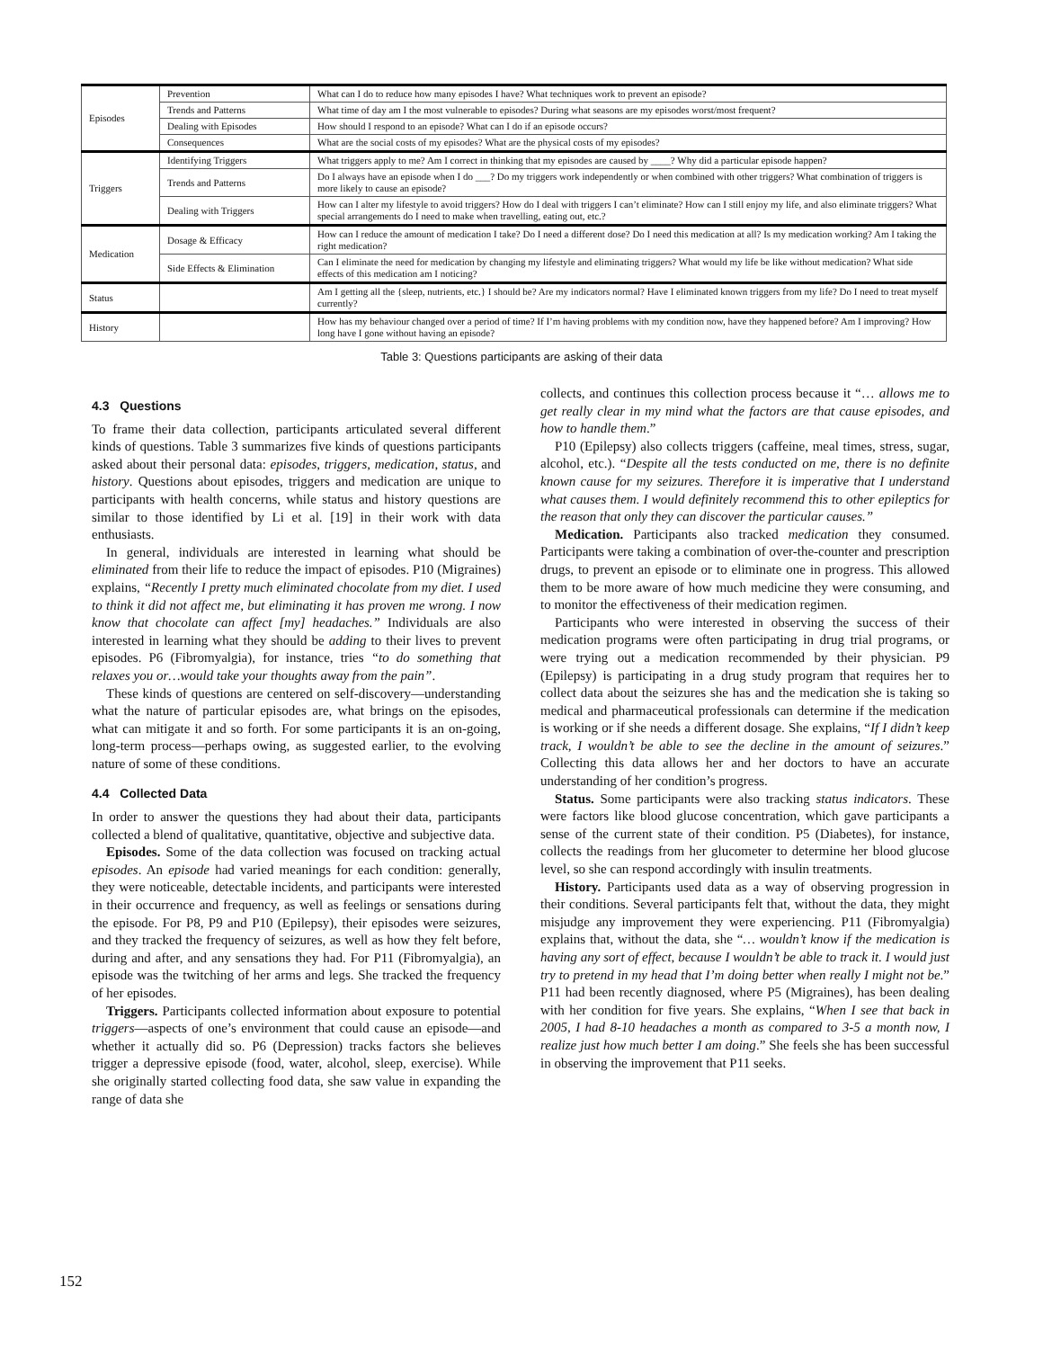| Episodes | Prevention | What can I do to reduce how many episodes I have? What techniques work to prevent an episode? |
| | Trends and Patterns | What time of day am I the most vulnerable to episodes? During what seasons are my episodes worst/most frequent? |
| | Dealing with Episodes | How should I respond to an episode? What can I do if an episode occurs? |
| | Consequences | What are the social costs of my episodes? What are the physical costs of my episodes? |
| Triggers | Identifying Triggers | What triggers apply to me? Am I correct in thinking that my episodes are caused by ____? Why did a particular episode happen? |
| | Trends and Patterns | Do I always have an episode when I do ___? Do my triggers work independently or when combined with other triggers? What combination of triggers is more likely to cause an episode? |
| | Dealing with Triggers | How can I alter my lifestyle to avoid triggers? How do I deal with triggers I can’t eliminate? How can I still enjoy my life, and also eliminate triggers? What special arrangements do I need to make when travelling, eating out, etc.? |
| Medication | Dosage & Efficacy | How can I reduce the amount of medication I take? Do I need a different dose? Do I need this medication at all? Is my medication working? Am I taking the right medication? |
| | Side Effects & Elimination | Can I eliminate the need for medication by changing my lifestyle and eliminating triggers? What would my life be like without medication? What side effects of this medication am I noticing? |
| Status | | Am I getting all the {sleep, nutrients, etc.} I should be? Are my indicators normal? Have I eliminated known triggers from my life? Do I need to treat myself currently? |
| History | | How has my behaviour changed over a period of time? If I’m having problems with my condition now, have they happened before? Am I improving? How long have I gone without having an episode? |
Table 3: Questions participants are asking of their data
4.3 Questions
To frame their data collection, participants articulated several different kinds of questions. Table 3 summarizes five kinds of questions participants asked about their personal data: episodes, triggers, medication, status, and history. Questions about episodes, triggers and medication are unique to participants with health concerns, while status and history questions are similar to those identified by Li et al. [19] in their work with data enthusiasts.
In general, individuals are interested in learning what should be eliminated from their life to reduce the impact of episodes. P10 (Migraines) explains, “Recently I pretty much eliminated chocolate from my diet. I used to think it did not affect me, but eliminating it has proven me wrong. I now know that chocolate can affect [my] headaches.” Individuals are also interested in learning what they should be adding to their lives to prevent episodes. P6 (Fibromyalgia), for instance, tries “to do something that relaxes you or…would take your thoughts away from the pain”.
These kinds of questions are centered on self-discovery—understanding what the nature of particular episodes are, what brings on the episodes, what can mitigate it and so forth. For some participants it is an on-going, long-term process—perhaps owing, as suggested earlier, to the evolving nature of some of these conditions.
4.4 Collected Data
In order to answer the questions they had about their data, participants collected a blend of qualitative, quantitative, objective and subjective data.
Episodes. Some of the data collection was focused on tracking actual episodes. An episode had varied meanings for each condition: generally, they were noticeable, detectable incidents, and participants were interested in their occurrence and frequency, as well as feelings or sensations during the episode. For P8, P9 and P10 (Epilepsy), their episodes were seizures, and they tracked the frequency of seizures, as well as how they felt before, during and after, and any sensations they had. For P11 (Fibromyalgia), an episode was the twitching of her arms and legs. She tracked the frequency of her episodes.
Triggers. Participants collected information about exposure to potential triggers—aspects of one’s environment that could cause an episode—and whether it actually did so. P6 (Depression) tracks factors she believes trigger a depressive episode (food, water, alcohol, sleep, exercise). While she originally started collecting food data, she saw value in expanding the range of data she
collects, and continues this collection process because it “… allows me to get really clear in my mind what the factors are that cause episodes, and how to handle them.”
P10 (Epilepsy) also collects triggers (caffeine, meal times, stress, sugar, alcohol, etc.). “Despite all the tests conducted on me, there is no definite known cause for my seizures. Therefore it is imperative that I understand what causes them. I would definitely recommend this to other epileptics for the reason that only they can discover the particular causes.”
Medication. Participants also tracked medication they consumed. Participants were taking a combination of over-the-counter and prescription drugs, to prevent an episode or to eliminate one in progress. This allowed them to be more aware of how much medicine they were consuming, and to monitor the effectiveness of their medication regimen.
Participants who were interested in observing the success of their medication programs were often participating in drug trial programs, or were trying out a medication recommended by their physician. P9 (Epilepsy) is participating in a drug study program that requires her to collect data about the seizures she has and the medication she is taking so medical and pharmaceutical professionals can determine if the medication is working or if she needs a different dosage. She explains, “If I didn’t keep track, I wouldn’t be able to see the decline in the amount of seizures.” Collecting this data allows her and her doctors to have an accurate understanding of her condition’s progress.
Status. Some participants were also tracking status indicators. These were factors like blood glucose concentration, which gave participants a sense of the current state of their condition. P5 (Diabetes), for instance, collects the readings from her glucometer to determine her blood glucose level, so she can respond accordingly with insulin treatments.
History. Participants used data as a way of observing progression in their conditions. Several participants felt that, without the data, they might misjudge any improvement they were experiencing. P11 (Fibromyalgia) explains that, without the data, she “… wouldn’t know if the medication is having any sort of effect, because I wouldn’t be able to track it. I would just try to pretend in my head that I’m doing better when really I might not be.” P11 had been recently diagnosed, where P5 (Migraines), has been dealing with her condition for five years. She explains, “When I see that back in 2005, I had 8-10 headaches a month as compared to 3-5 a month now, I realize just how much better I am doing.” She feels she has been successful in observing the improvement that P11 seeks.
152